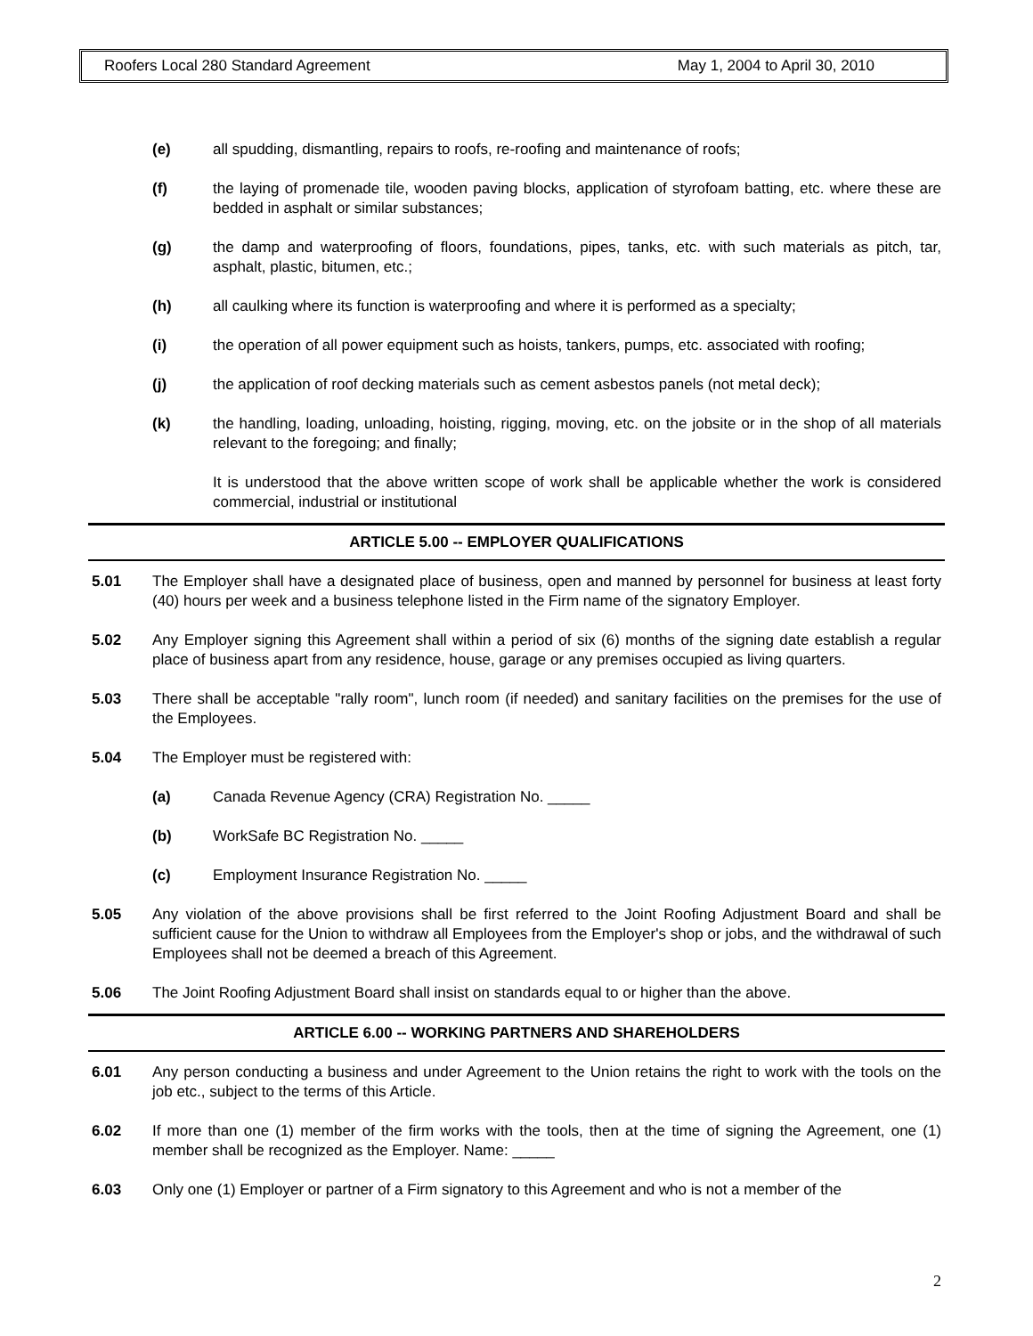Roofers Local 280 Standard Agreement May 1, 2004 to April 30, 2010
(e) all spudding, dismantling, repairs to roofs, re-roofing and maintenance of roofs;
(f) the laying of promenade tile, wooden paving blocks, application of styrofoam batting, etc. where these are bedded in asphalt or similar substances;
(g) the damp and waterproofing of floors, foundations, pipes, tanks, etc. with such materials as pitch, tar, asphalt, plastic, bitumen, etc.;
(h) all caulking where its function is waterproofing and where it is performed as a specialty;
(i) the operation of all power equipment such as hoists, tankers, pumps, etc. associated with roofing;
(j) the application of roof decking materials such as cement asbestos panels (not metal deck);
(k) the handling, loading, unloading, hoisting, rigging, moving, etc. on the jobsite or in the shop of all materials relevant to the foregoing; and finally;
It is understood that the above written scope of work shall be applicable whether the work is considered commercial, industrial or institutional
ARTICLE 5.00 -- EMPLOYER QUALIFICATIONS
5.01 The Employer shall have a designated place of business, open and manned by personnel for business at least forty (40) hours per week and a business telephone listed in the Firm name of the signatory Employer.
5.02 Any Employer signing this Agreement shall within a period of six (6) months of the signing date establish a regular place of business apart from any residence, house, garage or any premises occupied as living quarters.
5.03 There shall be acceptable "rally room", lunch room (if needed) and sanitary facilities on the premises for the use of the Employees.
5.04 The Employer must be registered with:
(a) Canada Revenue Agency (CRA) Registration No. _____
(b) WorkSafe BC Registration No. _____
(c) Employment Insurance Registration No. _____
5.05 Any violation of the above provisions shall be first referred to the Joint Roofing Adjustment Board and shall be sufficient cause for the Union to withdraw all Employees from the Employer's shop or jobs, and the withdrawal of such Employees shall not be deemed a breach of this Agreement.
5.06 The Joint Roofing Adjustment Board shall insist on standards equal to or higher than the above.
ARTICLE 6.00 -- WORKING PARTNERS AND SHAREHOLDERS
6.01 Any person conducting a business and under Agreement to the Union retains the right to work with the tools on the job etc., subject to the terms of this Article.
6.02 If more than one (1) member of the firm works with the tools, then at the time of signing the Agreement, one (1) member shall be recognized as the Employer. Name: _____
6.03 Only one (1) Employer or partner of a Firm signatory to this Agreement and who is not a member of the
2